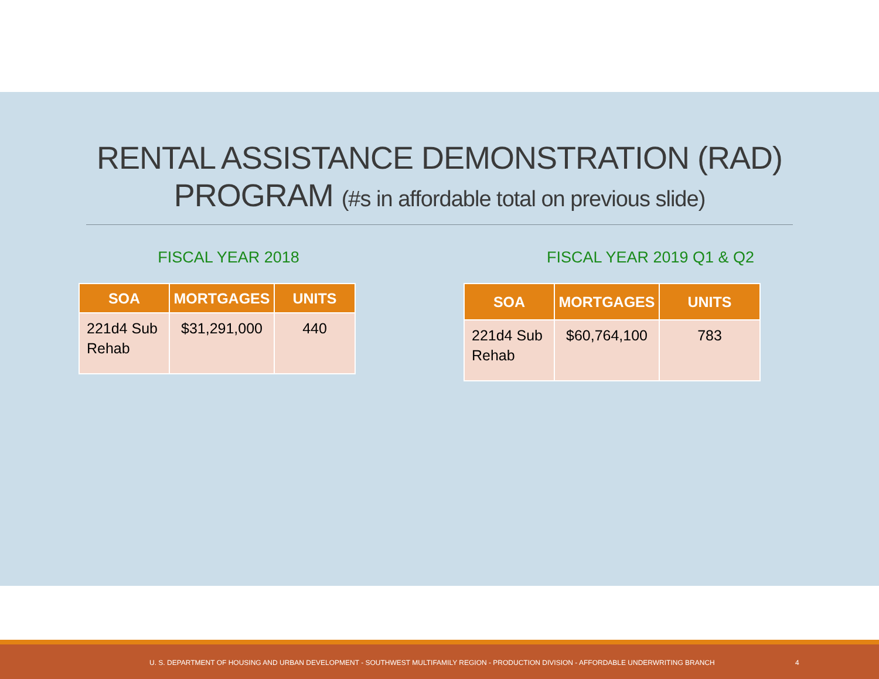RENTAL ASSISTANCE DEMONSTRATION (RAD)
PROGRAM (#s in affordable total on previous slide)
FISCAL YEAR 2018
| SOA | MORTGAGES | UNITS |
| --- | --- | --- |
| 221d4 Sub Rehab | $31,291,000 | 440 |
FISCAL YEAR 2019 Q1 & Q2
| SOA | MORTGAGES | UNITS |
| --- | --- | --- |
| 221d4 Sub Rehab | $60,764,100 | 783 |
U. S. DEPARTMENT OF HOUSING AND URBAN DEVELOPMENT - SOUTHWEST MULTIFAMILY REGION - PRODUCTION DIVISION - AFFORDABLE UNDERWRITING BRANCH 4